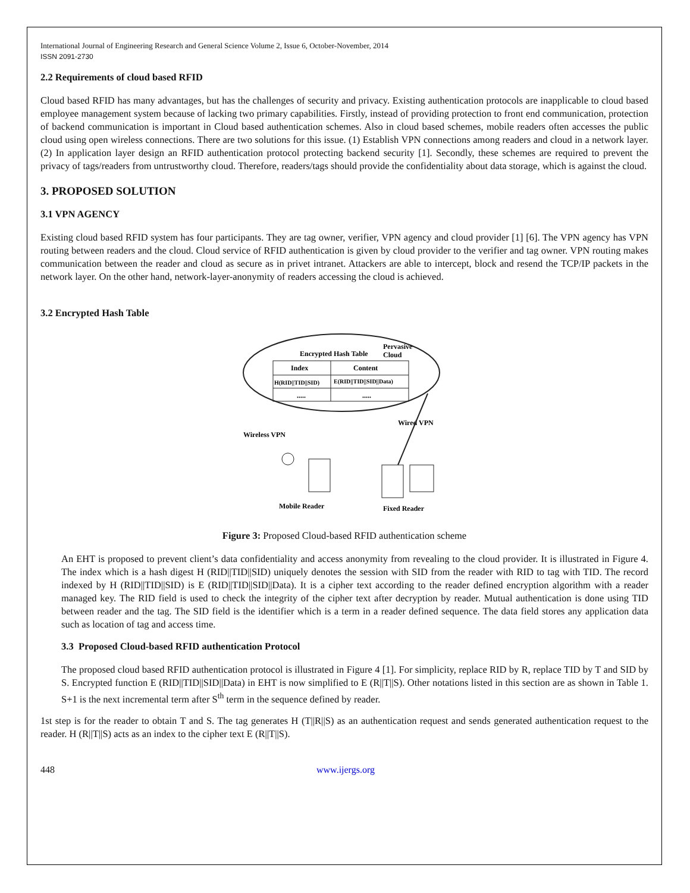International Journal of Engineering Research and General Science Volume 2, Issue 6, October-November, 2014
ISSN 2091-2730
2.2 Requirements of cloud based RFID
Cloud based RFID has many advantages, but has the challenges of security and privacy. Existing authentication protocols are inapplicable to cloud based employee management system because of lacking two primary capabilities. Firstly, instead of providing protection to front end communication, protection of backend communication is important in Cloud based authentication schemes. Also in cloud based schemes, mobile readers often accesses the public cloud using open wireless connections. There are two solutions for this issue. (1) Establish VPN connections among readers and cloud in a network layer. (2) In application layer design an RFID authentication protocol protecting backend security [1]. Secondly, these schemes are required to prevent the privacy of tags/readers from untrustworthy cloud. Therefore, readers/tags should provide the confidentiality about data storage, which is against the cloud.
3. PROPOSED SOLUTION
3.1 VPN AGENCY
Existing cloud based RFID system has four participants. They are tag owner, verifier, VPN agency and cloud provider [1] [6]. The VPN agency has VPN routing between readers and the cloud. Cloud service of RFID authentication is given by cloud provider to the verifier and tag owner. VPN routing makes communication between the reader and cloud as secure as in privet intranet. Attackers are able to intercept, block and resend the TCP/IP packets in the network layer. On the other hand, network-layer-anonymity of readers accessing the cloud is achieved.
3.2 Encrypted Hash Table
Encrypted Hash Table
Pervasive
Cloud
Index
Content
H(RID||TID||SID)
E(RID||TID||SID||Data)
.....
.....
Wireless VPN
Wired VPN
Mobile Reader
Fixed Reader
Figure 3: Proposed Cloud-based RFID authentication scheme
An EHT is proposed to prevent client’s data confidentiality and access anonymity from revealing to the cloud provider. It is illustrated in Figure 4. The index which is a hash digest H (RID||TID||SID) uniquely denotes the session with SID from the reader with RID to tag with TID. The record indexed by H (RID||TID||SID) is E (RID||TID||SID||Data). It is a cipher text according to the reader defined encryption algorithm with a reader managed key. The RID field is used to check the integrity of the cipher text after decryption by reader. Mutual authentication is done using TID between reader and the tag. The SID field is the identifier which is a term in a reader defined sequence. The data field stores any application data such as location of tag and access time.
3.3 Proposed Cloud-based RFID authentication Protocol
The proposed cloud based RFID authentication protocol is illustrated in Figure 4 [1]. For simplicity, replace RID by R, replace TID by T and SID by S. Encrypted function E (RID||TID||SID||Data) in EHT is now simplified to E (R||T||S). Other notations listed in this section are as shown in Table 1. S+1 is the next incremental term after S<sup>th</sup> term in the sequence defined by reader.
1st step is for the reader to obtain T and S. The tag generates H (T||R||S) as an authentication request and sends generated authentication request to the reader. H (R||T||S) acts as an index to the cipher text E (R||T||S).
448 www.ijergs.org